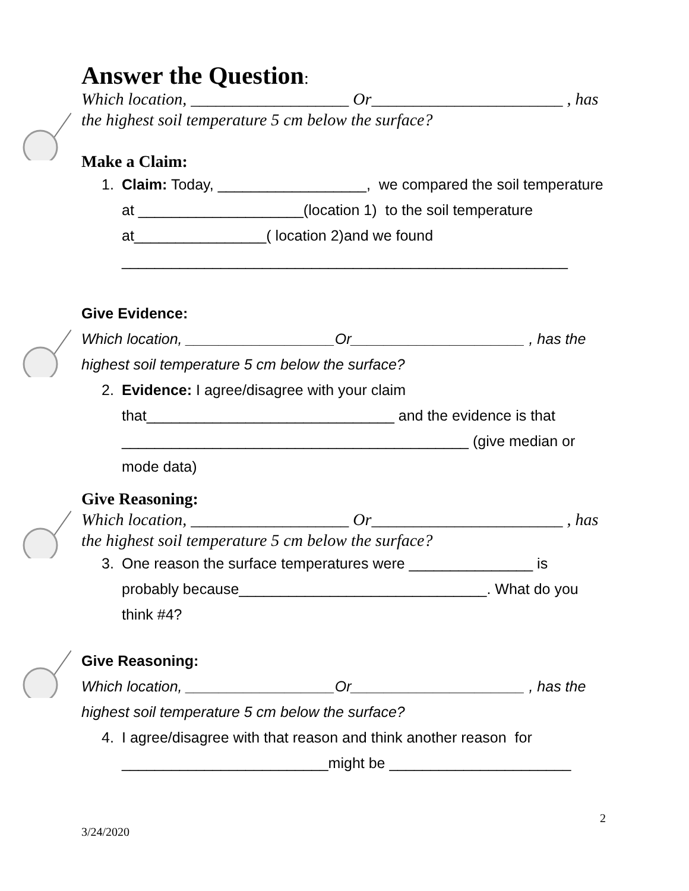Answer the Question
:
Which location, ___________________ Or_______________________ , has the highest soil temperature 5 cm below the surface?
Make a Claim:
1. Claim: Today, __________________, we compared the soil temperature at ____________________(location 1) to the soil temperature at________________( location 2)and we found ______________________________________________________
Give Evidence:
Which location, __________________Or_____________________ , has the highest soil temperature 5 cm below the surface?
2. Evidence: I agree/disagree with your claim that______________________________ and the evidence is that __________________________________________ (give median or mode data)
Give Reasoning:
Which location, ___________________ Or_______________________ , has the highest soil temperature 5 cm below the surface?
3. One reason the surface temperatures were _______________ is probably because______________________________. What do you think #4?
Give Reasoning:
Which location, __________________Or_____________________ , has the highest soil temperature 5 cm below the surface?
4. I agree/disagree with that reason and think another reason for _________________________might be ______________________
2
3/24/2020